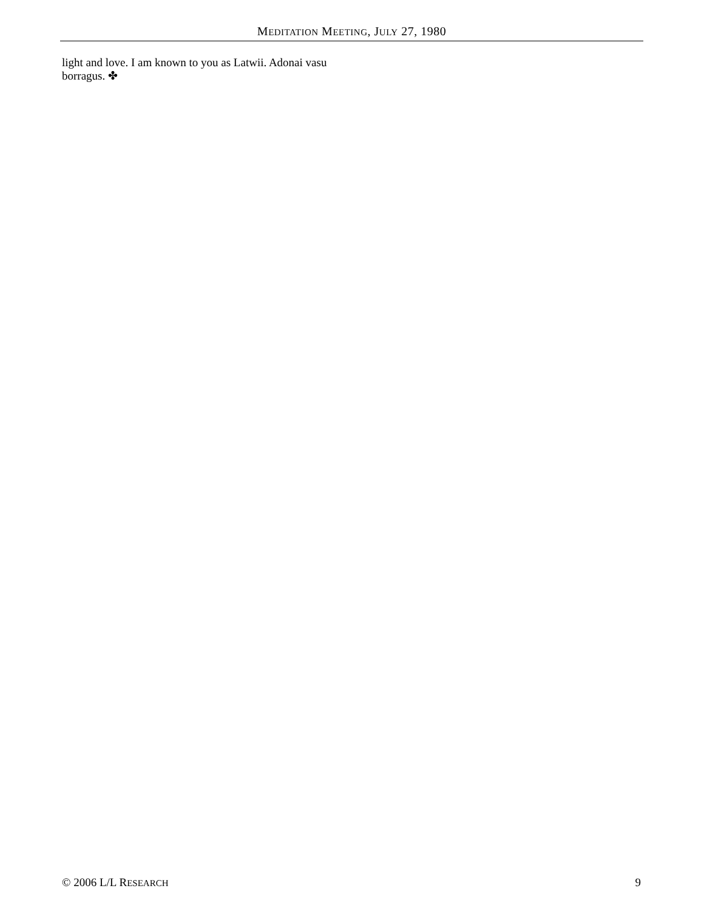MEDITATION MEETING, JULY 27, 1980
light and love. I am known to you as Latwii. Adonai vasu borragus. ✤
© 2006 L/L RESEARCH 9